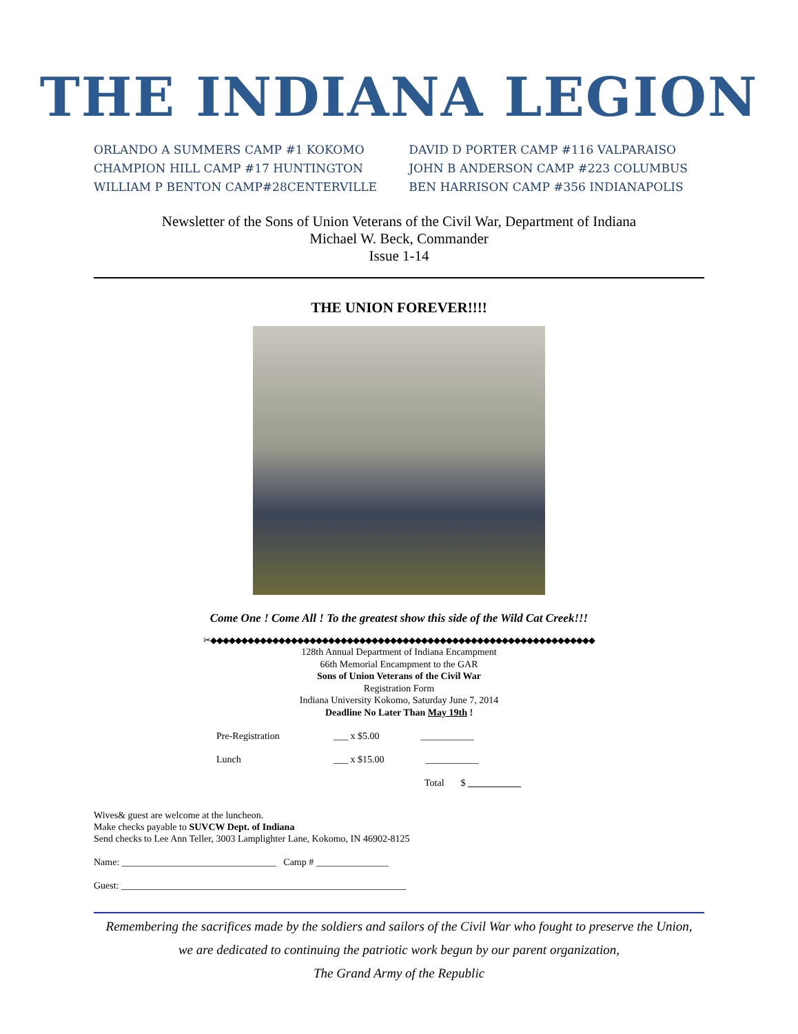THE INDIANA LEGION
ORLANDO A SUMMERS CAMP #1 KOKOMO
CHAMPION HILL CAMP #17 HUNTINGTON
WILLIAM P BENTON CAMP#28CENTERVILLE
DAVID D PORTER CAMP #116 VALPARAISO
JOHN B ANDERSON CAMP #223 COLUMBUS
BEN HARRISON CAMP #356 INDIANAPOLIS
Newsletter of the Sons of Union Veterans of the Civil War, Department of Indiana
Michael W. Beck, Commander
Issue 1-14
THE UNION FOREVER!!!!
Come One ! Come All ! To the greatest show this side of the Wild Cat Creek!!!
✂◆◆◆◆◆◆◆◆◆◆◆◆◆◆◆◆◆◆◆◆◆◆◆◆◆◆◆◆◆◆◆◆◆◆◆◆◆◆◆◆◆◆◆◆◆◆◆◆◆◆◆◆◆◆◆◆◆◆◆◆◆◆
128th Annual Department of Indiana Encampment
66th Memorial Encampment to the GAR
Sons of Union Veterans of the Civil War
Registration Form
Indiana University Kokomo, Saturday June 7, 2014
Deadline No Later Than May 19th !
Pre-Registration ___ x $5.00 ___________
Lunch ___ x $15.00 ___________
Total $ ___________
Wives& guest are welcome at the luncheon.
Make checks payable to SUVCW Dept. of Indiana
Send checks to Lee Ann Teller, 3003 Lamplighter Lane, Kokomo, IN 46902-8125
Name: ________________________________ Camp # _______________
Guest: ___________________________________________________________
Remembering the sacrifices made by the soldiers and sailors of the Civil War who fought to preserve the Union,
we are dedicated to continuing the patriotic work begun by our parent organization,
The Grand Army of the Republic